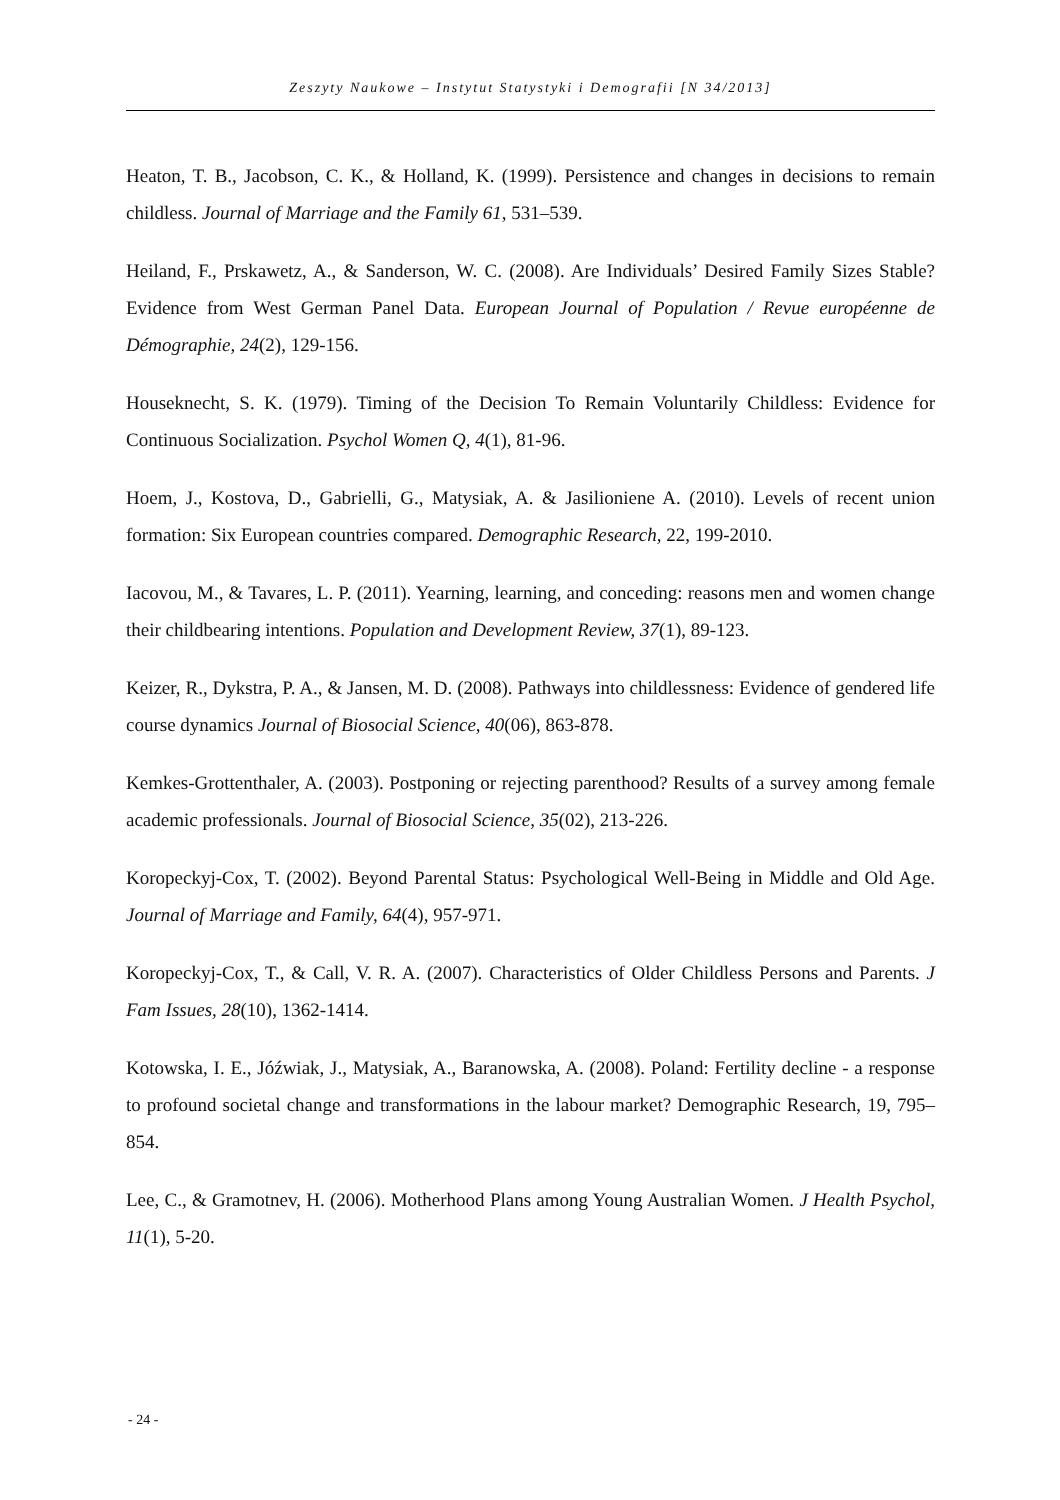Zeszyty Naukowe – Instytut Statystyki i Demografii [N 34/2013]
Heaton, T. B., Jacobson, C. K., & Holland, K. (1999). Persistence and changes in decisions to remain childless. Journal of Marriage and the Family 61, 531–539.
Heiland, F., Prskawetz, A., & Sanderson, W. C. (2008). Are Individuals’ Desired Family Sizes Stable? Evidence from West German Panel Data. European Journal of Population / Revue européenne de Démographie, 24(2), 129-156.
Houseknecht, S. K. (1979). Timing of the Decision To Remain Voluntarily Childless: Evidence for Continuous Socialization. Psychol Women Q, 4(1), 81-96.
Hoem, J., Kostova, D., Gabrielli, G., Matysiak, A. & Jasilioniene A. (2010). Levels of recent union formation: Six European countries compared. Demographic Research, 22, 199-2010.
Iacovou, M., & Tavares, L. P. (2011). Yearning, learning, and conceding: reasons men and women change their childbearing intentions. Population and Development Review, 37(1), 89-123.
Keizer, R., Dykstra, P. A., & Jansen, M. D. (2008). Pathways into childlessness: Evidence of gendered life course dynamics Journal of Biosocial Science, 40(06), 863-878.
Kemkes-Grottenthaler, A. (2003). Postponing or rejecting parenthood? Results of a survey among female academic professionals. Journal of Biosocial Science, 35(02), 213-226.
Koropeckyj-Cox, T. (2002). Beyond Parental Status: Psychological Well-Being in Middle and Old Age. Journal of Marriage and Family, 64(4), 957-971.
Koropeckyj-Cox, T., & Call, V. R. A. (2007). Characteristics of Older Childless Persons and Parents. J Fam Issues, 28(10), 1362-1414.
Kotowska, I. E., Jóźwiak, J., Matysiak, A., Baranowska, A. (2008). Poland: Fertility decline - a response to profound societal change and transformations in the labour market? Demographic Research, 19, 795–854.
Lee, C., & Gramotnev, H. (2006). Motherhood Plans among Young Australian Women. J Health Psychol, 11(1), 5-20.
- 24 -